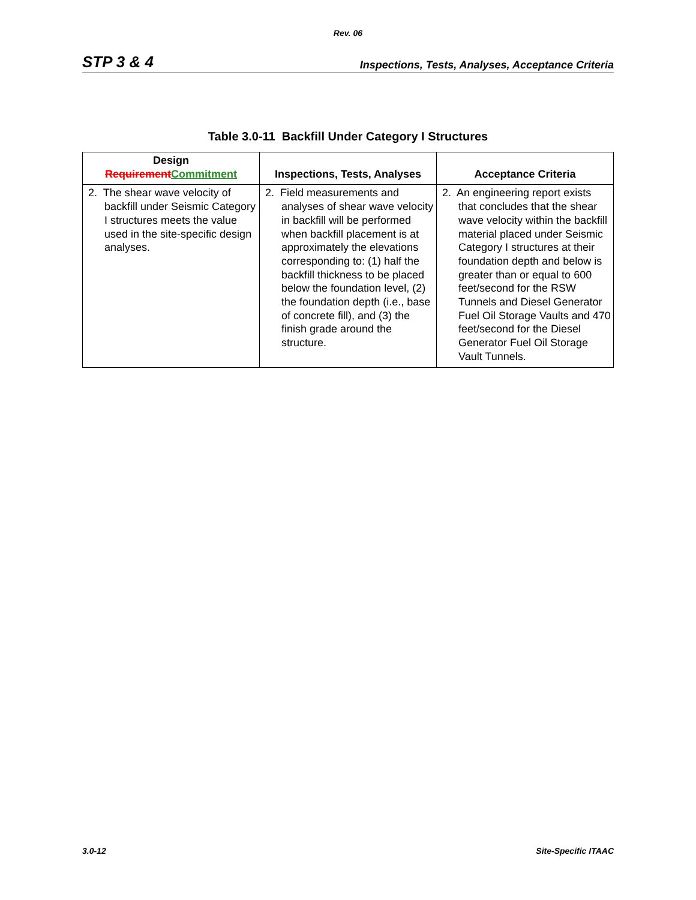Rev. 06
STP 3 & 4 Inspections, Tests, Analyses, Acceptance Criteria
Table 3.0-11 Backfill Under Category I Structures
| Design Requirement Commitment | Inspections, Tests, Analyses | Acceptance Criteria |
| --- | --- | --- |
| 2. The shear wave velocity of backfill under Seismic Category I structures meets the value used in the site-specific design analyses. | 2. Field measurements and analyses of shear wave velocity in backfill will be performed when backfill placement is at approximately the elevations corresponding to: (1) half the backfill thickness to be placed below the foundation level, (2) the foundation depth (i.e., base of concrete fill), and (3) the finish grade around the structure. | 2. An engineering report exists that concludes that the shear wave velocity within the backfill material placed under Seismic Category I structures at their foundation depth and below is greater than or equal to 600 feet/second for the RSW Tunnels and Diesel Generator Fuel Oil Storage Vaults and 470 feet/second for the Diesel Generator Fuel Oil Storage Vault Tunnels. |
3.0-12 Site-Specific ITAAC